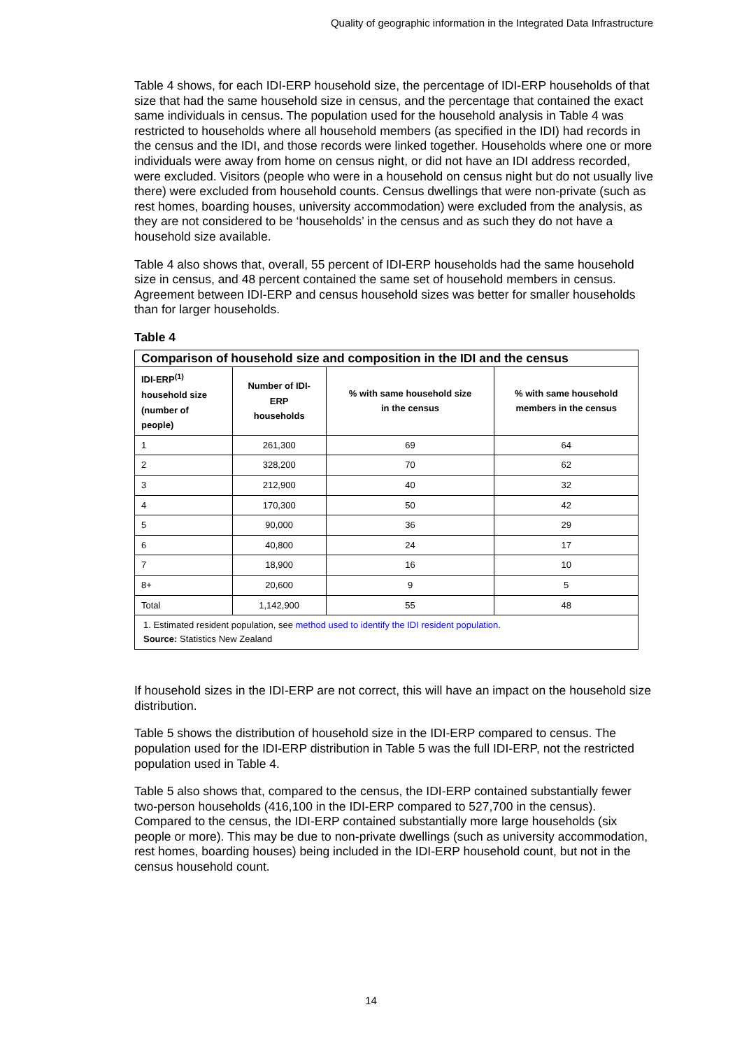Quality of geographic information in the Integrated Data Infrastructure
Table 4 shows, for each IDI-ERP household size, the percentage of IDI-ERP households of that size that had the same household size in census, and the percentage that contained the exact same individuals in census. The population used for the household analysis in Table 4 was restricted to households where all household members (as specified in the IDI) had records in the census and the IDI, and those records were linked together. Households where one or more individuals were away from home on census night, or did not have an IDI address recorded, were excluded. Visitors (people who were in a household on census night but do not usually live there) were excluded from household counts. Census dwellings that were non-private (such as rest homes, boarding houses, university accommodation) were excluded from the analysis, as they are not considered to be ‘households’ in the census and as such they do not have a household size available.
Table 4 also shows that, overall, 55 percent of IDI-ERP households had the same household size in census, and 48 percent contained the same set of household members in census. Agreement between IDI-ERP and census household sizes was better for smaller households than for larger households.
Table 4
| Comparison of household size and composition in the IDI and the census | | | |
| --- | --- | --- | --- |
| IDI-ERP<sup>(1)</sup> household size (number of people) | Number of IDI- ERP households | % with same household size in the census | % with same household members in the census |
| 1 | 261,300 | 69 | 64 |
| 2 | 328,200 | 70 | 62 |
| 3 | 212,900 | 40 | 32 |
| 4 | 170,300 | 50 | 42 |
| 5 | 90,000 | 36 | 29 |
| 6 | 40,800 | 24 | 17 |
| 7 | 18,900 | 16 | 10 |
| 8+ | 20,600 | 9 | 5 |
| Total | 1,142,900 | 55 | 48 |
| 1. Estimated resident population, see method used to identify the IDI resident population . Source: Statistics New Zealand | | | |
If household sizes in the IDI-ERP are not correct, this will have an impact on the household size distribution.
Table 5 shows the distribution of household size in the IDI-ERP compared to census. The population used for the IDI-ERP distribution in Table 5 was the full IDI-ERP, not the restricted population used in Table 4.
Table 5 also shows that, compared to the census, the IDI-ERP contained substantially fewer two-person households (416,100 in the IDI-ERP compared to 527,700 in the census). Compared to the census, the IDI-ERP contained substantially more large households (six people or more). This may be due to non-private dwellings (such as university accommodation, rest homes, boarding houses) being included in the IDI-ERP household count, but not in the census household count.
14